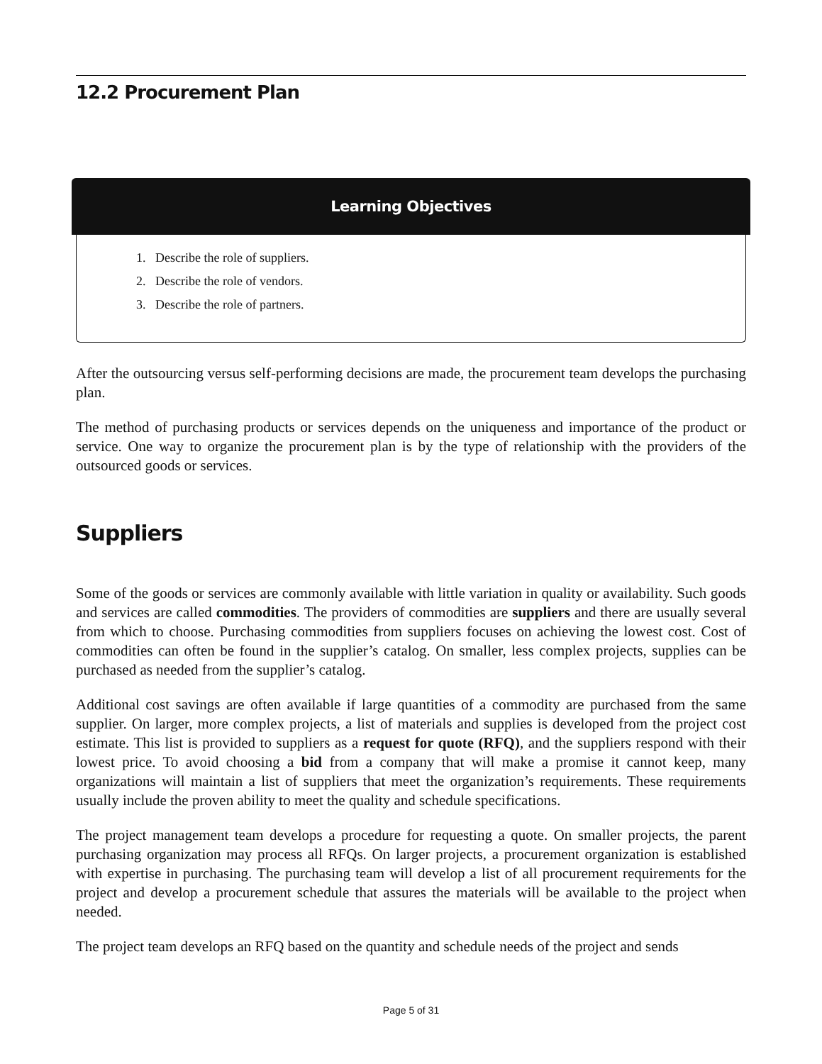12.2 Procurement Plan
Learning Objectives
1. Describe the role of suppliers.
2. Describe the role of vendors.
3. Describe the role of partners.
After the outsourcing versus self-performing decisions are made, the procurement team develops the purchasing plan.
The method of purchasing products or services depends on the uniqueness and importance of the product or service. One way to organize the procurement plan is by the type of relationship with the providers of the outsourced goods or services.
Suppliers
Some of the goods or services are commonly available with little variation in quality or availability. Such goods and services are called commodities. The providers of commodities are suppliers and there are usually several from which to choose. Purchasing commodities from suppliers focuses on achieving the lowest cost. Cost of commodities can often be found in the supplier’s catalog. On smaller, less complex projects, supplies can be purchased as needed from the supplier’s catalog.
Additional cost savings are often available if large quantities of a commodity are purchased from the same supplier. On larger, more complex projects, a list of materials and supplies is developed from the project cost estimate. This list is provided to suppliers as a request for quote (RFQ), and the suppliers respond with their lowest price. To avoid choosing a bid from a company that will make a promise it cannot keep, many organizations will maintain a list of suppliers that meet the organization’s requirements. These requirements usually include the proven ability to meet the quality and schedule specifications.
The project management team develops a procedure for requesting a quote. On smaller projects, the parent purchasing organization may process all RFQs. On larger projects, a procurement organization is established with expertise in purchasing. The purchasing team will develop a list of all procurement requirements for the project and develop a procurement schedule that assures the materials will be available to the project when needed.
The project team develops an RFQ based on the quantity and schedule needs of the project and sends
Page 5 of 31